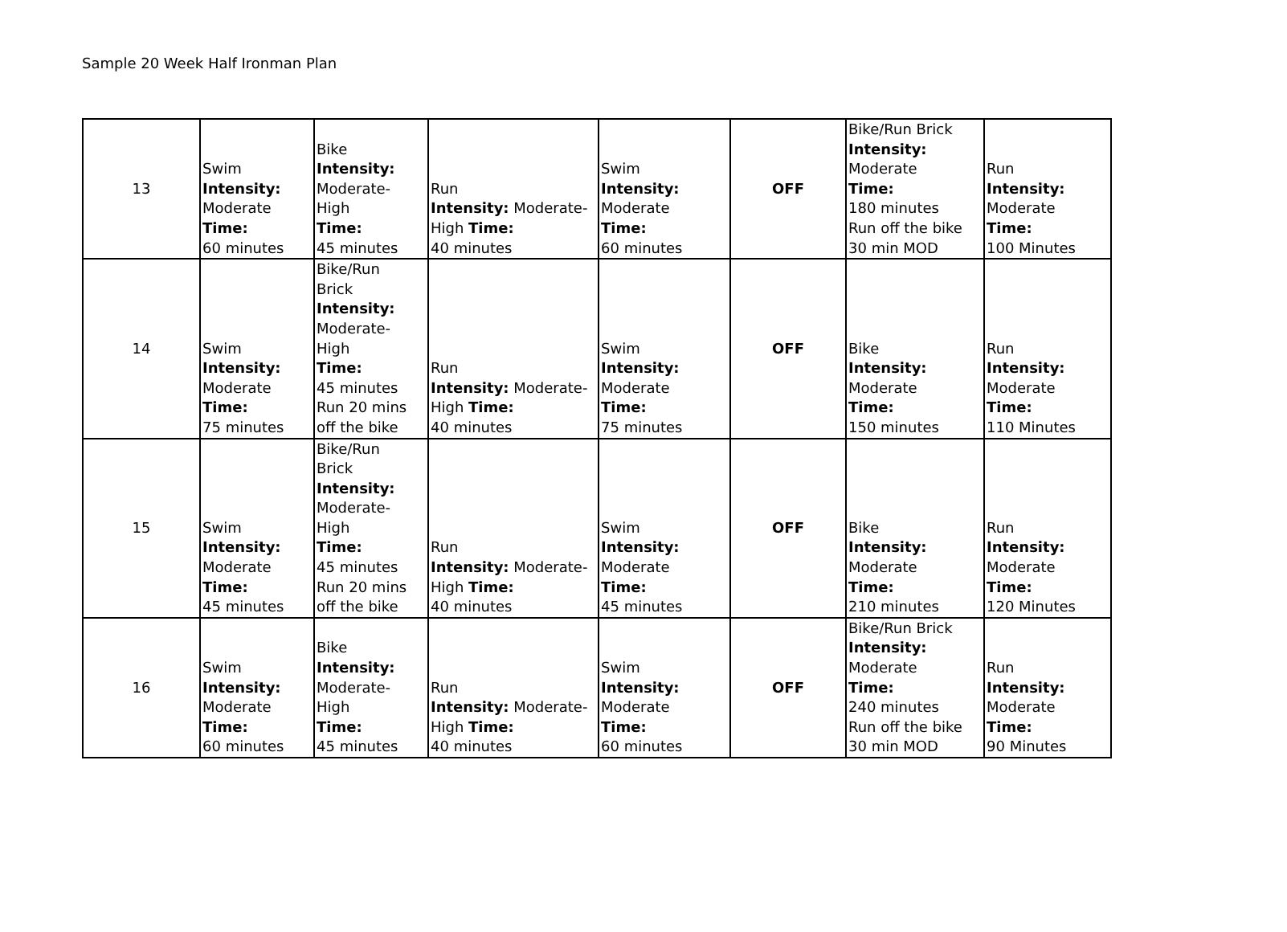Sample 20 Week Half Ironman Plan
| 13 | Swim Intensity: Moderate Time: 60 minutes | Bike Intensity: Moderate- High Time: 45 minutes | Run Intensity: Moderate-High Time: 40 minutes | Swim Intensity: Moderate Time: 60 minutes | OFF | Bike/Run Brick Intensity: Moderate Time: 180 minutes Run off the bike 30 min MOD | Run Intensity: Moderate Time: 100 Minutes |
| 14 | Swim Intensity: Moderate Time: 75 minutes | Bike/Run Brick Intensity: Moderate- High Time: 45 minutes Run 20 mins off the bike | Run Intensity: Moderate-High Time: 40 minutes | Swim Intensity: Moderate Time: 75 minutes | OFF | Bike Intensity: Moderate Time: 150 minutes | Run Intensity: Moderate Time: 110 Minutes |
| 15 | Swim Intensity: Moderate Time: 45 minutes | Bike/Run Brick Intensity: Moderate- High Time: 45 minutes Run 20 mins off the bike | Run Intensity: Moderate-High Time: 40 minutes | Swim Intensity: Moderate Time: 45 minutes | OFF | Bike Intensity: Moderate Time: 210 minutes | Run Intensity: Moderate Time: 120 Minutes |
| 16 | Swim Intensity: Moderate Time: 60 minutes | Bike Intensity: Moderate- High Time: 45 minutes | Run Intensity: Moderate-High Time: 40 minutes | Swim Intensity: Moderate Time: 60 minutes | OFF | Bike/Run Brick Intensity: Moderate Time: 240 minutes Run off the bike 30 min MOD | Run Intensity: Moderate Time: 90 Minutes |